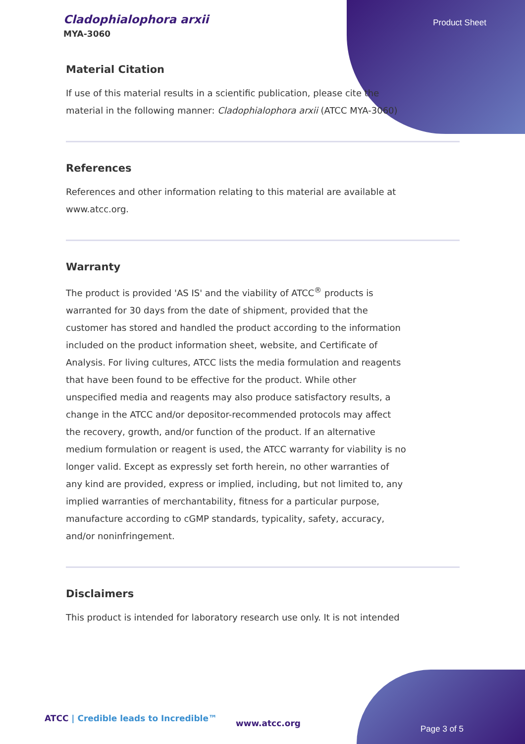Cladophialophora arxii
MYA-3060
Product Sheet
Material Citation
If use of this material results in a scientific publication, please cite the material in the following manner: Cladophialophora arxii (ATCC MYA-3060)
References
References and other information relating to this material are available at www.atcc.org.
Warranty
The product is provided 'AS IS' and the viability of ATCC<sup>®</sup> products is warranted for 30 days from the date of shipment, provided that the customer has stored and handled the product according to the information included on the product information sheet, website, and Certificate of Analysis. For living cultures, ATCC lists the media formulation and reagents that have been found to be effective for the product. While other unspecified media and reagents may also produce satisfactory results, a change in the ATCC and/or depositor-recommended protocols may affect the recovery, growth, and/or function of the product. If an alternative medium formulation or reagent is used, the ATCC warranty for viability is no longer valid. Except as expressly set forth herein, no other warranties of any kind are provided, express or implied, including, but not limited to, any implied warranties of merchantability, fitness for a particular purpose, manufacture according to cGMP standards, typicality, safety, accuracy, and/or noninfringement.
Disclaimers
This product is intended for laboratory research use only. It is not intended
ATCC | Credible leads to Incredible™
www.atcc.org
Page 3 of 5